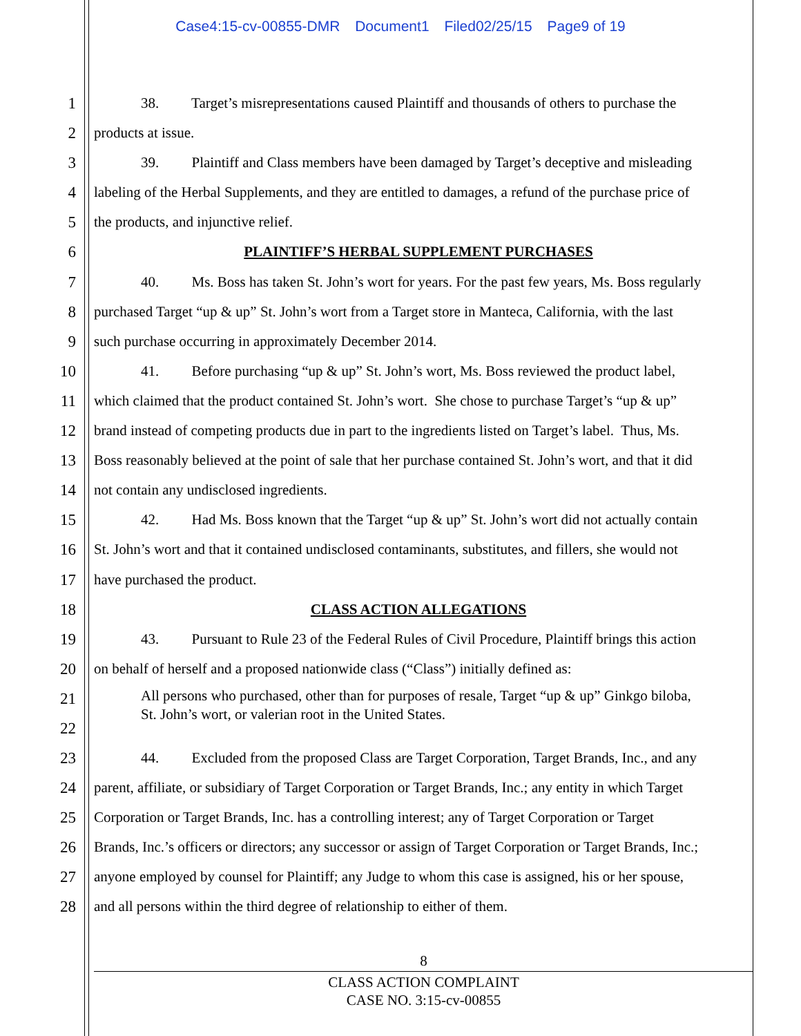Case4:15-cv-00855-DMR Document1 Filed02/25/15 Page9 of 19
1 38. Target’s misrepresentations caused Plaintiff and thousands of others to purchase the
2 products at issue.
3 39. Plaintiff and Class members have been damaged by Target’s deceptive and misleading
4 labeling of the Herbal Supplements, and they are entitled to damages, a refund of the purchase price of
5 the products, and injunctive relief.
6 PLAINTIFF’S HERBAL SUPPLEMENT PURCHASES
7 40. Ms. Boss has taken St. John’s wort for years. For the past few years, Ms. Boss regularly
8 purchased Target “up & up” St. John’s wort from a Target store in Manteca, California, with the last
9 such purchase occurring in approximately December 2014.
10 41. Before purchasing “up & up” St. John’s wort, Ms. Boss reviewed the product label,
11 which claimed that the product contained St. John’s wort. She chose to purchase Target’s “up & up”
12 brand instead of competing products due in part to the ingredients listed on Target’s label. Thus, Ms.
13 Boss reasonably believed at the point of sale that her purchase contained St. John’s wort, and that it did
14 not contain any undisclosed ingredients.
15 42. Had Ms. Boss known that the Target “up & up” St. John’s wort did not actually contain
16 St. John’s wort and that it contained undisclosed contaminants, substitutes, and fillers, she would not
17 have purchased the product.
18 CLASS ACTION ALLEGATIONS
19 43. Pursuant to Rule 23 of the Federal Rules of Civil Procedure, Plaintiff brings this action
20 on behalf of herself and a proposed nationwide class (“Class”) initially defined as:
21
22
All persons who purchased, other than for purposes of resale, Target “up & up” Ginkgo biloba,
St. John’s wort, or valerian root in the United States.
23 44. Excluded from the proposed Class are Target Corporation, Target Brands, Inc., and any
24 parent, affiliate, or subsidiary of Target Corporation or Target Brands, Inc.; any entity in which Target
25 Corporation or Target Brands, Inc. has a controlling interest; any of Target Corporation or Target
26 Brands, Inc.’s officers or directors; any successor or assign of Target Corporation or Target Brands, Inc.;
27 anyone employed by counsel for Plaintiff; any Judge to whom this case is assigned, his or her spouse,
28 and all persons within the third degree of relationship to either of them.
8
CLASS ACTION COMPLAINT
CASE NO. 3:15-cv-00855